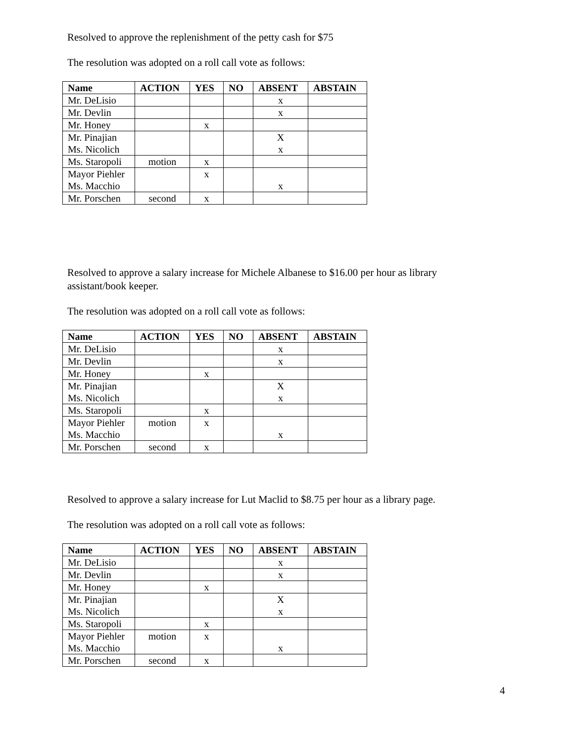Resolved to approve the replenishment of the petty cash for $75
The resolution was adopted on a roll call vote as follows:
| Name | ACTION | YES | NO | ABSENT | ABSTAIN |
| --- | --- | --- | --- | --- | --- |
| Mr. DeLisio | | | | x | |
| Mr. Devlin | | | | x | |
| Mr. Honey | | x | | | |
| Mr. Pinajian Ms. Nicolich | | | | X x | |
| Ms. Staropoli | motion | x | | | |
| Mayor Piehler Ms. Macchio | | x | | x | |
| Mr. Porschen | second | x | | | |
Resolved to approve a salary increase for Michele Albanese to $16.00 per hour as library assistant/book keeper.
The resolution was adopted on a roll call vote as follows:
| Name | ACTION | YES | NO | ABSENT | ABSTAIN |
| --- | --- | --- | --- | --- | --- |
| Mr. DeLisio | | | | x | |
| Mr. Devlin | | | | x | |
| Mr. Honey | | x | | | |
| Mr. Pinajian Ms. Nicolich | | | | X x | |
| Ms. Staropoli | | x | | | |
| Mayor Piehler Ms. Macchio | motion | x | | x | |
| Mr. Porschen | second | x | | | |
Resolved to approve a salary increase for Lut Maclid to $8.75 per hour as a library page.
The resolution was adopted on a roll call vote as follows:
| Name | ACTION | YES | NO | ABSENT | ABSTAIN |
| --- | --- | --- | --- | --- | --- |
| Mr. DeLisio | | | | x | |
| Mr. Devlin | | | | x | |
| Mr. Honey | | x | | | |
| Mr. Pinajian Ms. Nicolich | | | | X x | |
| Ms. Staropoli | | x | | | |
| Mayor Piehler Ms. Macchio | motion | x | | x | |
| Mr. Porschen | second | x | | | |
4